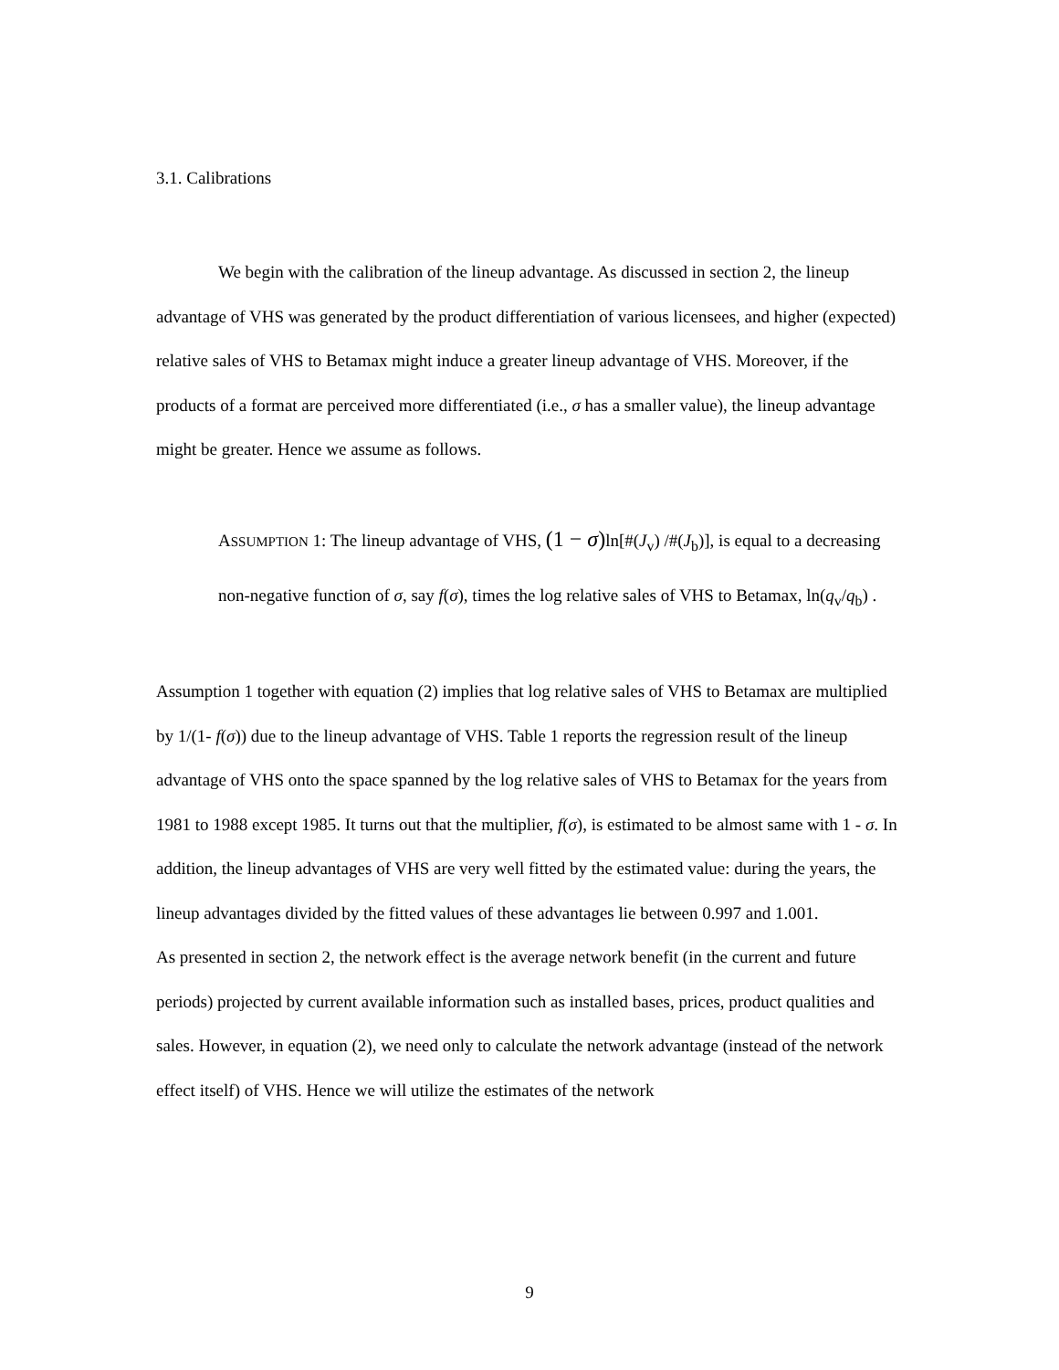3.1. Calibrations
We begin with the calibration of the lineup advantage. As discussed in section 2, the lineup advantage of VHS was generated by the product differentiation of various licensees, and higher (expected) relative sales of VHS to Betamax might induce a greater lineup advantage of VHS. Moreover, if the products of a format are perceived more differentiated (i.e., σ has a smaller value), the lineup advantage might be greater. Hence we assume as follows.
ASSUMPTION 1: The lineup advantage of VHS, (1 − σ) ln[#(J<sub>v</sub>) /#(J<sub>b</sub>)], is equal to a decreasing non-negative function of σ, say f(σ), times the log relative sales of VHS to Betamax, ln(q<sub>v</sub>/q<sub>b</sub>) .
Assumption 1 together with equation (2) implies that log relative sales of VHS to Betamax are multiplied by 1/(1- f(σ)) due to the lineup advantage of VHS. Table 1 reports the regression result of the lineup advantage of VHS onto the space spanned by the log relative sales of VHS to Betamax for the years from 1981 to 1988 except 1985. It turns out that the multiplier, f(σ), is estimated to be almost same with 1 - σ. In addition, the lineup advantages of VHS are very well fitted by the estimated value: during the years, the lineup advantages divided by the fitted values of these advantages lie between 0.997 and 1.001.
As presented in section 2, the network effect is the average network benefit (in the current and future periods) projected by current available information such as installed bases, prices, product qualities and sales. However, in equation (2), we need only to calculate the network advantage (instead of the network effect itself) of VHS. Hence we will utilize the estimates of the network
9